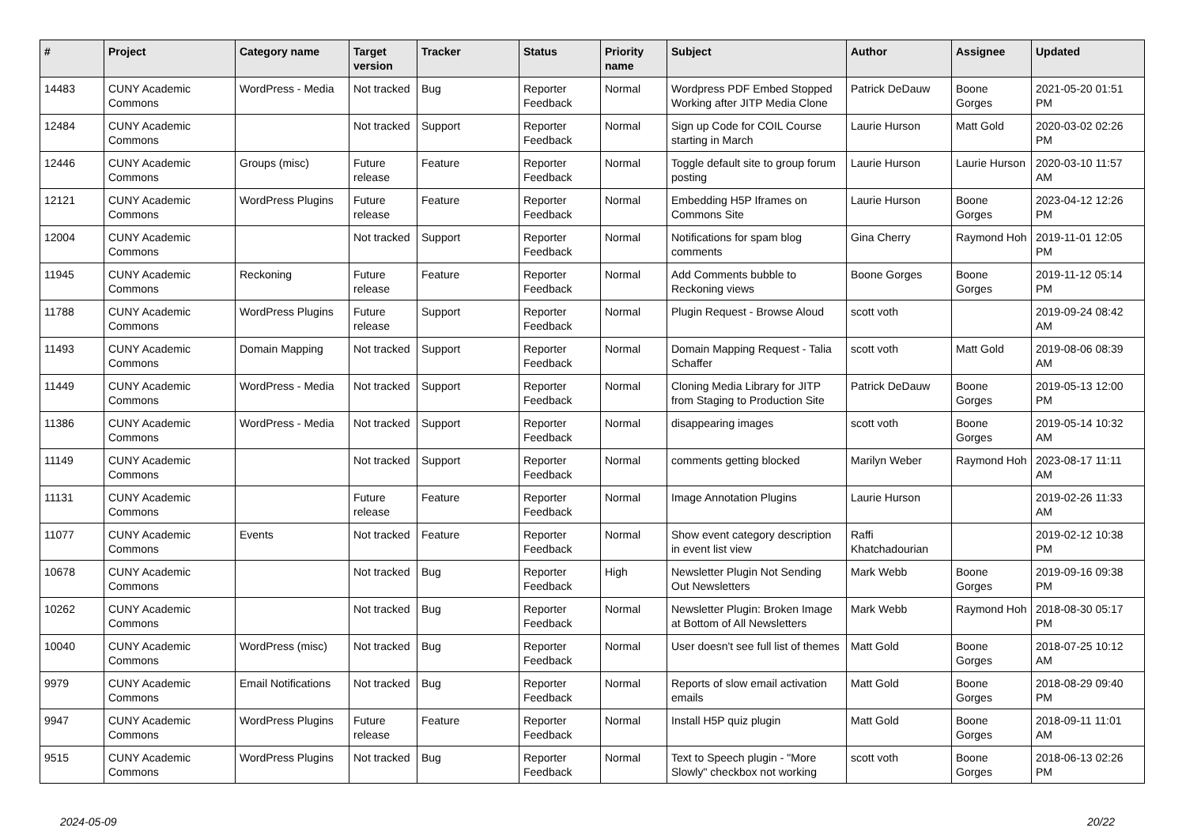| # | Project | Category name | Target version | Tracker | Status | Priority name | Subject | Author | Assignee | Updated |
| --- | --- | --- | --- | --- | --- | --- | --- | --- | --- | --- |
| 14483 | CUNY Academic Commons | WordPress - Media | Not tracked | Bug | Reporter Feedback | Normal | Wordpress PDF Embed Stopped Working after JITP Media Clone | Patrick DeDauw | Boone Gorges | 2021-05-20 01:51 PM |
| 12484 | CUNY Academic Commons | | Not tracked | Support | Reporter Feedback | Normal | Sign up Code for COIL Course starting in March | Laurie Hurson | Matt Gold | 2020-03-02 02:26 PM |
| 12446 | CUNY Academic Commons | Groups (misc) | Future release | Feature | Reporter Feedback | Normal | Toggle default site to group forum posting | Laurie Hurson | Laurie Hurson | 2020-03-10 11:57 AM |
| 12121 | CUNY Academic Commons | WordPress Plugins | Future release | Feature | Reporter Feedback | Normal | Embedding H5P Iframes on Commons Site | Laurie Hurson | Boone Gorges | 2023-04-12 12:26 PM |
| 12004 | CUNY Academic Commons | | Not tracked | Support | Reporter Feedback | Normal | Notifications for spam blog comments | Gina Cherry | Raymond Hoh | 2019-11-01 12:05 PM |
| 11945 | CUNY Academic Commons | Reckoning | Future release | Feature | Reporter Feedback | Normal | Add Comments bubble to Reckoning views | Boone Gorges | Boone Gorges | 2019-11-12 05:14 PM |
| 11788 | CUNY Academic Commons | WordPress Plugins | Future release | Support | Reporter Feedback | Normal | Plugin Request - Browse Aloud | scott voth | | 2019-09-24 08:42 AM |
| 11493 | CUNY Academic Commons | Domain Mapping | Not tracked | Support | Reporter Feedback | Normal | Domain Mapping Request - Talia Schaffer | scott voth | Matt Gold | 2019-08-06 08:39 AM |
| 11449 | CUNY Academic Commons | WordPress - Media | Not tracked | Support | Reporter Feedback | Normal | Cloning Media Library for JITP from Staging to Production Site | Patrick DeDauw | Boone Gorges | 2019-05-13 12:00 PM |
| 11386 | CUNY Academic Commons | WordPress - Media | Not tracked | Support | Reporter Feedback | Normal | disappearing images | scott voth | Boone Gorges | 2019-05-14 10:32 AM |
| 11149 | CUNY Academic Commons | | Not tracked | Support | Reporter Feedback | Normal | comments getting blocked | Marilyn Weber | Raymond Hoh | 2023-08-17 11:11 AM |
| 11131 | CUNY Academic Commons | | Future release | Feature | Reporter Feedback | Normal | Image Annotation Plugins | Laurie Hurson | | 2019-02-26 11:33 AM |
| 11077 | CUNY Academic Commons | Events | Not tracked | Feature | Reporter Feedback | Normal | Show event category description in event list view | Raffi Khatchadourian | | 2019-02-12 10:38 PM |
| 10678 | CUNY Academic Commons | | Not tracked | Bug | Reporter Feedback | High | Newsletter Plugin Not Sending Out Newsletters | Mark Webb | Boone Gorges | 2019-09-16 09:38 PM |
| 10262 | CUNY Academic Commons | | Not tracked | Bug | Reporter Feedback | Normal | Newsletter Plugin: Broken Image at Bottom of All Newsletters | Mark Webb | Raymond Hoh | 2018-08-30 05:17 PM |
| 10040 | CUNY Academic Commons | WordPress (misc) | Not tracked | Bug | Reporter Feedback | Normal | User doesn't see full list of themes | Matt Gold | Boone Gorges | 2018-07-25 10:12 AM |
| 9979 | CUNY Academic Commons | Email Notifications | Not tracked | Bug | Reporter Feedback | Normal | Reports of slow email activation emails | Matt Gold | Boone Gorges | 2018-08-29 09:40 PM |
| 9947 | CUNY Academic Commons | WordPress Plugins | Future release | Feature | Reporter Feedback | Normal | Install H5P quiz plugin | Matt Gold | Boone Gorges | 2018-09-11 11:01 AM |
| 9515 | CUNY Academic Commons | WordPress Plugins | Not tracked | Bug | Reporter Feedback | Normal | Text to Speech plugin - "More Slowly" checkbox not working | scott voth | Boone Gorges | 2018-06-13 02:26 PM |
2024-05-09 20/22